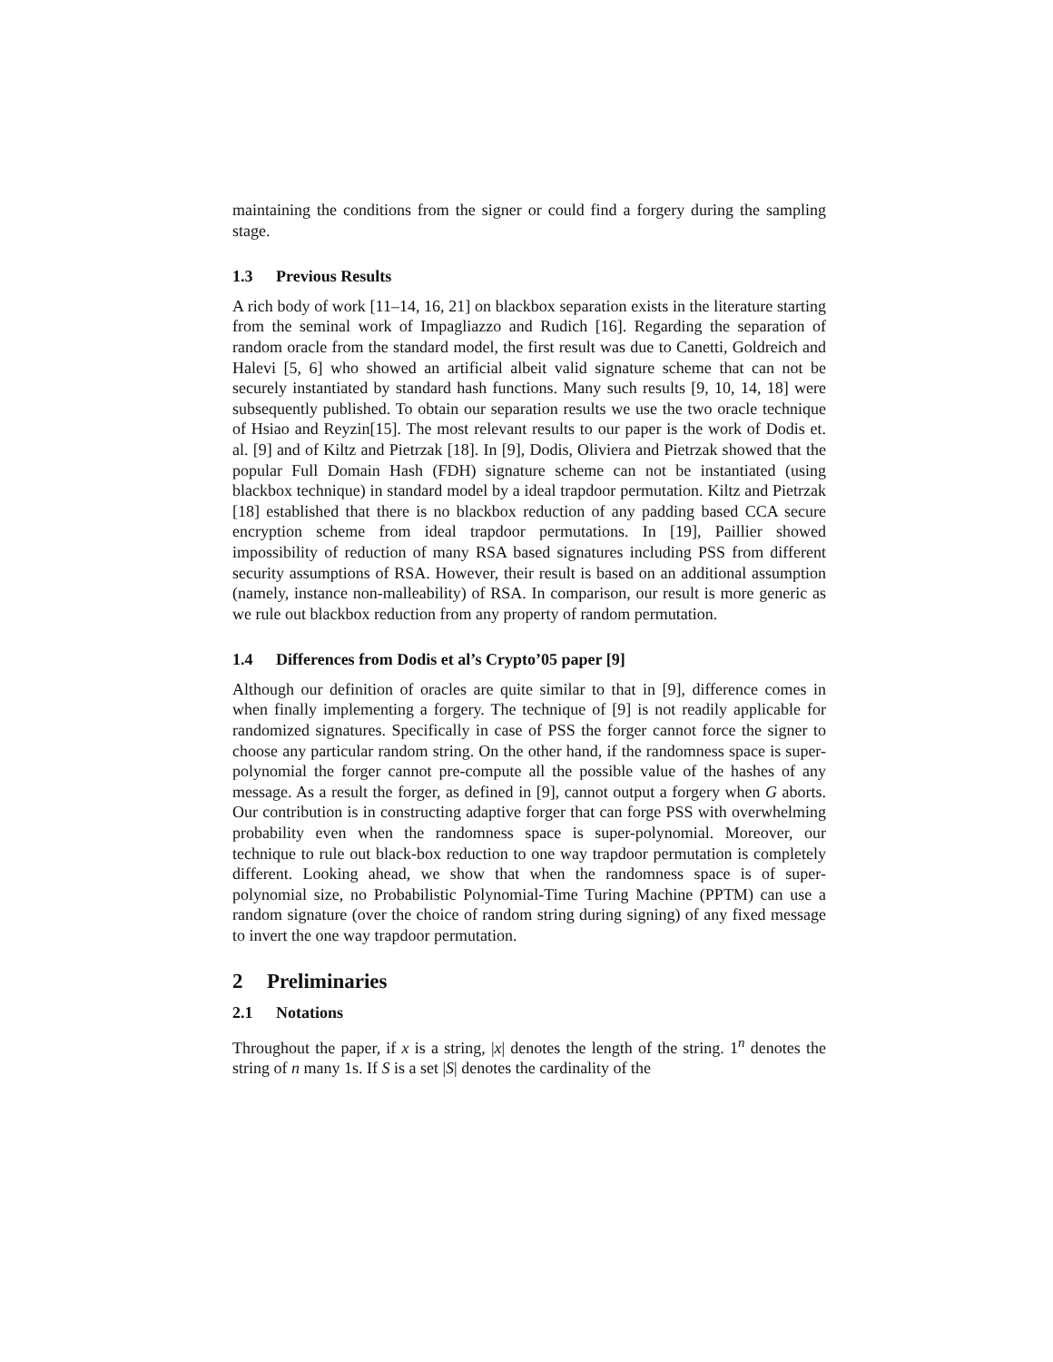maintaining the conditions from the signer or could find a forgery during the sampling stage.
1.3 Previous Results
A rich body of work [11–14, 16, 21] on blackbox separation exists in the literature starting from the seminal work of Impagliazzo and Rudich [16]. Regarding the separation of random oracle from the standard model, the first result was due to Canetti, Goldreich and Halevi [5, 6] who showed an artificial albeit valid signature scheme that can not be securely instantiated by standard hash functions. Many such results [9, 10, 14, 18] were subsequently published. To obtain our separation results we use the two oracle technique of Hsiao and Reyzin[15]. The most relevant results to our paper is the work of Dodis et. al. [9] and of Kiltz and Pietrzak [18]. In [9], Dodis, Oliviera and Pietrzak showed that the popular Full Domain Hash (FDH) signature scheme can not be instantiated (using blackbox technique) in standard model by a ideal trapdoor permutation. Kiltz and Pietrzak [18] established that there is no blackbox reduction of any padding based CCA secure encryption scheme from ideal trapdoor permutations. In [19], Paillier showed impossibility of reduction of many RSA based signatures including PSS from different security assumptions of RSA. However, their result is based on an additional assumption (namely, instance non-malleability) of RSA. In comparison, our result is more generic as we rule out blackbox reduction from any property of random permutation.
1.4 Differences from Dodis et al’s Crypto’05 paper [9]
Although our definition of oracles are quite similar to that in [9], difference comes in when finally implementing a forgery. The technique of [9] is not readily applicable for randomized signatures. Specifically in case of PSS the forger cannot force the signer to choose any particular random string. On the other hand, if the randomness space is super-polynomial the forger cannot pre-compute all the possible value of the hashes of any message. As a result the forger, as defined in [9], cannot output a forgery when G aborts. Our contribution is in constructing adaptive forger that can forge PSS with overwhelming probability even when the randomness space is super-polynomial. Moreover, our technique to rule out black-box reduction to one way trapdoor permutation is completely different. Looking ahead, we show that when the randomness space is of super-polynomial size, no Probabilistic Polynomial-Time Turing Machine (PPTM) can use a random signature (over the choice of random string during signing) of any fixed message to invert the one way trapdoor permutation.
2 Preliminaries
2.1 Notations
Throughout the paper, if x is a string, |x| denotes the length of the string. 1<sup>n</sup> denotes the string of n many 1s. If S is a set |S| denotes the cardinality of the